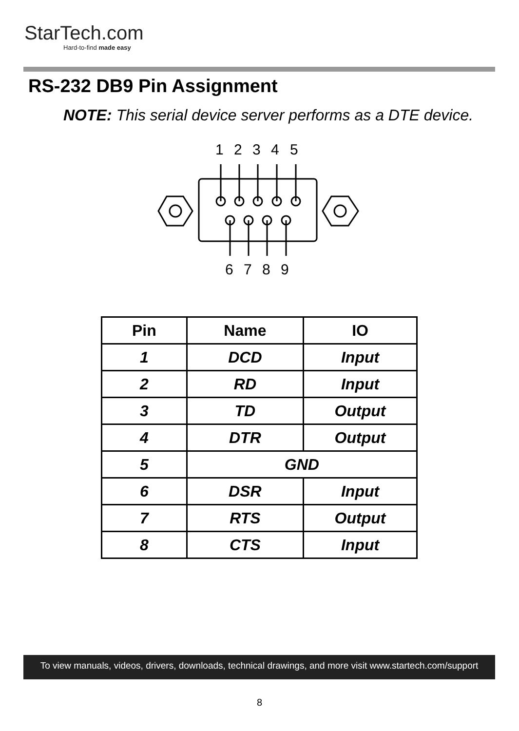StarTech.com
Hard-to-find made easy
RS-232 DB9 Pin Assignment
NOTE: This serial device server performs as a DTE device.
1
2
3
4
5
6
7
8
9
| Pin | Name | IO |
| --- | --- | --- |
| 1 | DCD | Input |
| 2 | RD | Input |
| 3 | TD | Output |
| 4 | DTR | Output |
| 5 | GND | |
| 6 | DSR | Input |
| 7 | RTS | Output |
| 8 | CTS | Input |
To view manuals, videos, drivers, downloads, technical drawings, and more visit www.startech.com/support
8